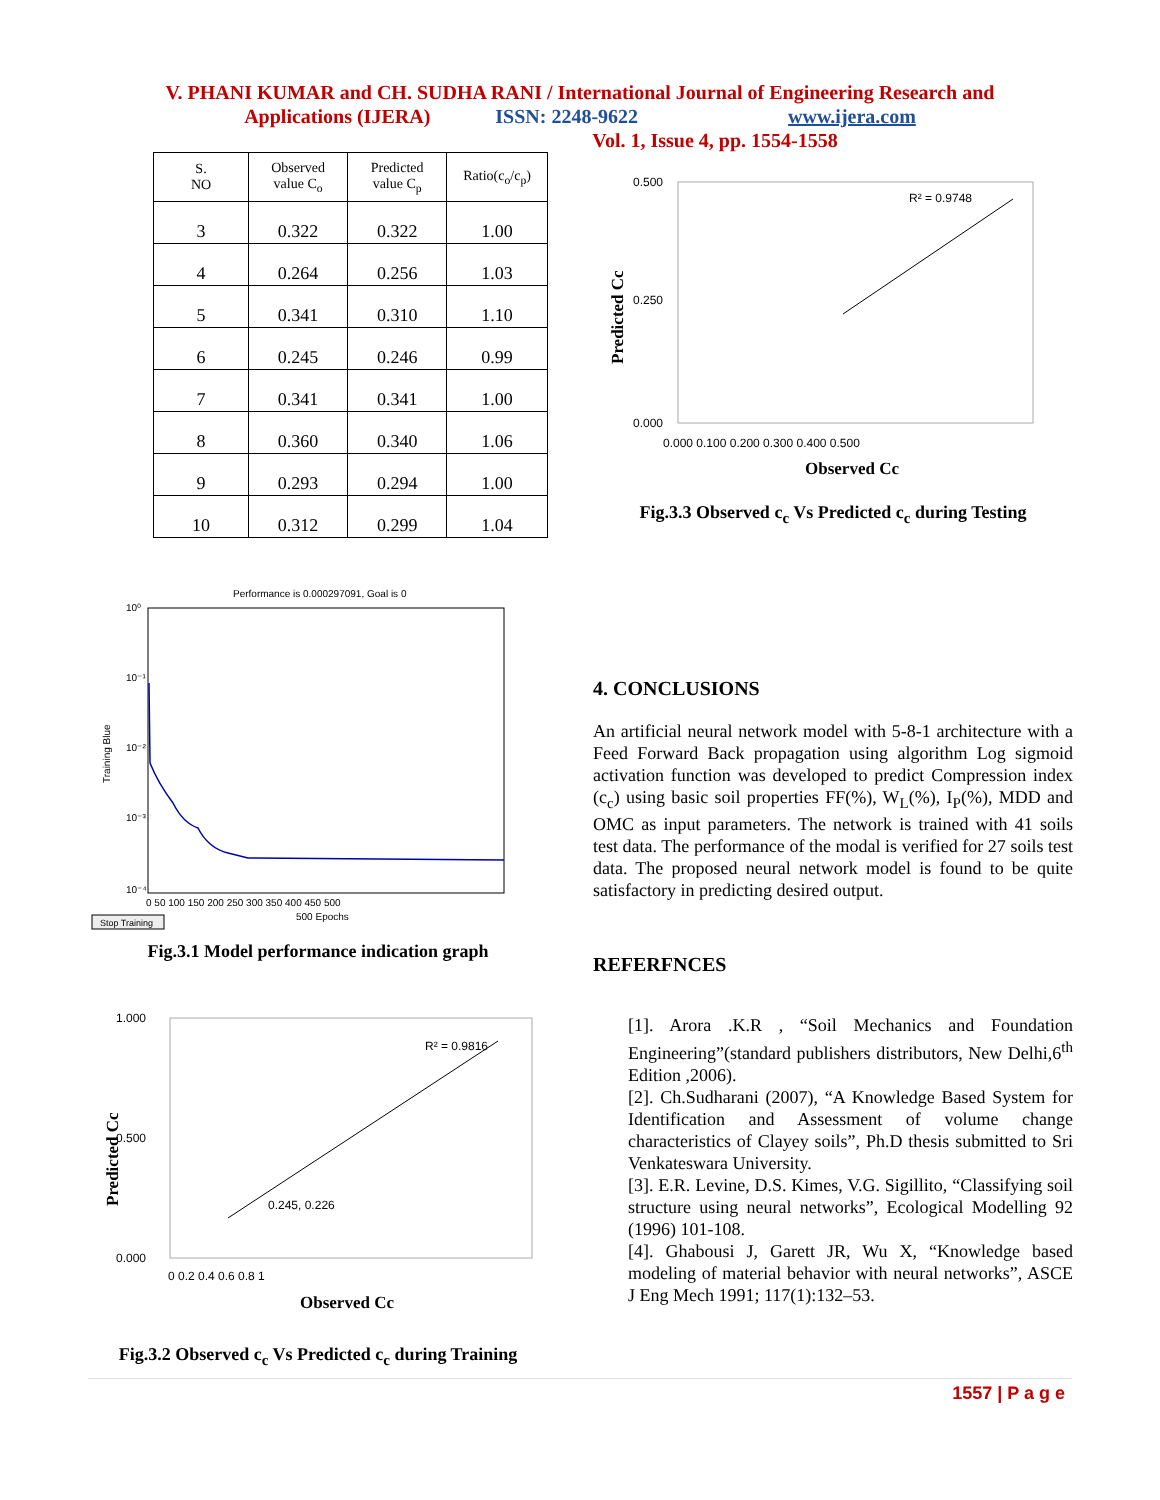V. PHANI KUMAR and CH. SUDHA RANI / International Journal of Engineering Research and
Applications (IJERA) ISSN: 2248-9622 www.ijera.com
Vol. 1, Issue 4, pp. 1554-1558
| S. NO | Observed value C<sub>o</sub> | Predicted value C<sub>p</sub> | Ratio(c<sub>o</sub>/c<sub>p</sub>) |
| --- | --- | --- | --- |
| 3 | 0.322 | 0.322 | 1.00 |
| 4 | 0.264 | 0.256 | 1.03 |
| 5 | 0.341 | 0.310 | 1.10 |
| 6 | 0.245 | 0.246 | 0.99 |
| 7 | 0.341 | 0.341 | 1.00 |
| 8 | 0.360 | 0.340 | 1.06 |
| 9 | 0.293 | 0.294 | 1.00 |
| 10 | 0.312 | 0.299 | 1.04 |
Performance is 0.000297091, Goal is 0
10⁰
10⁻¹
10⁻²
10⁻³
10⁻⁴
Training Blue
0 50 100 150 200 250 300 350 400 450 500
500 Epochs
Stop Training
Fig.3.1 Model performance indication graph
1.000
0.500
0.000
Predicted Cc
R² = 0.9816
0.245, 0.226
0 0.2 0.4 0.6 0.8 1
Observed Cc
Fig.3.2 Observed c<sub>c</sub> Vs Predicted c<sub>c</sub> during Training
0.500
0.250
0.000
Predicted Cc
R² = 0.9748
0.000 0.100 0.200 0.300 0.400 0.500
Observed Cc
Fig.3.3 Observed c<sub>c</sub> Vs Predicted c<sub>c</sub> during Testing
4. CONCLUSIONS
An artificial neural network model with 5-8-1 architecture with a Feed Forward Back propagation using algorithm Log sigmoid activation function was developed to predict Compression index (c<sub>c</sub>) using basic soil properties FF(%), W<sub>L</sub>(%), I<sub>P</sub>(%), MDD and OMC as input parameters. The network is trained with 41 soils test data. The performance of the modal is verified for 27 soils test data. The proposed neural network model is found to be quite satisfactory in predicting desired output.
REFERFNCES
[1]. Arora .K.R , “Soil Mechanics and Foundation Engineering”(standard publishers distributors, New Delhi,6<sup>th</sup> Edition ,2006).
[2]. Ch.Sudharani (2007), “A Knowledge Based System for Identification and Assessment of volume change characteristics of Clayey soils”, Ph.D thesis submitted to Sri Venkateswara University.
[3]. E.R. Levine, D.S. Kimes, V.G. Sigillito, “Classifying soil structure using neural networks”, Ecological Modelling 92 (1996) 101-108.
[4]. Ghabousi J, Garett JR, Wu X, “Knowledge based modeling of material behavior with neural networks”, ASCE J Eng Mech 1991; 117(1):132–53.
1557 | P a g e